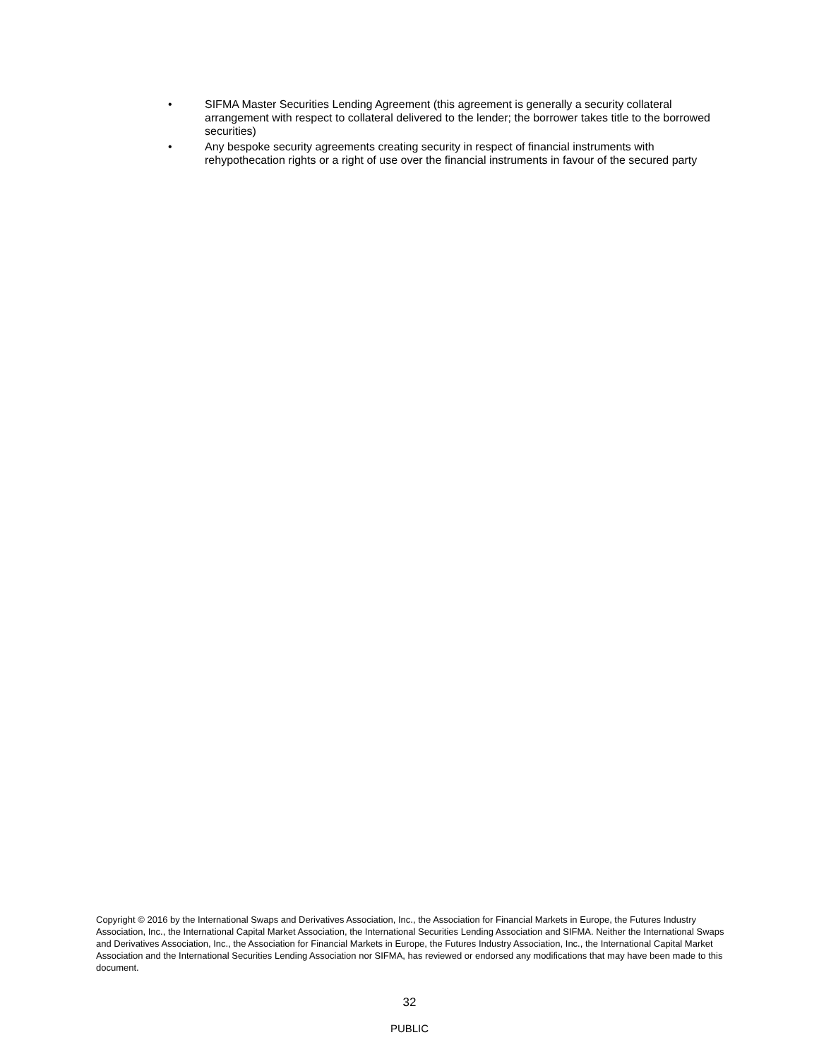• SIFMA Master Securities Lending Agreement (this agreement is generally a security collateral arrangement with respect to collateral delivered to the lender; the borrower takes title to the borrowed securities)
• Any bespoke security agreements creating security in respect of financial instruments with rehypothecation rights or a right of use over the financial instruments in favour of the secured party
Copyright © 2016 by the International Swaps and Derivatives Association, Inc., the Association for Financial Markets in Europe, the Futures Industry Association, Inc., the International Capital Market Association, the International Securities Lending Association and SIFMA. Neither the International Swaps and Derivatives Association, Inc., the Association for Financial Markets in Europe, the Futures Industry Association, Inc., the International Capital Market Association and the International Securities Lending Association nor SIFMA, has reviewed or endorsed any modifications that may have been made to this document.
32
PUBLIC